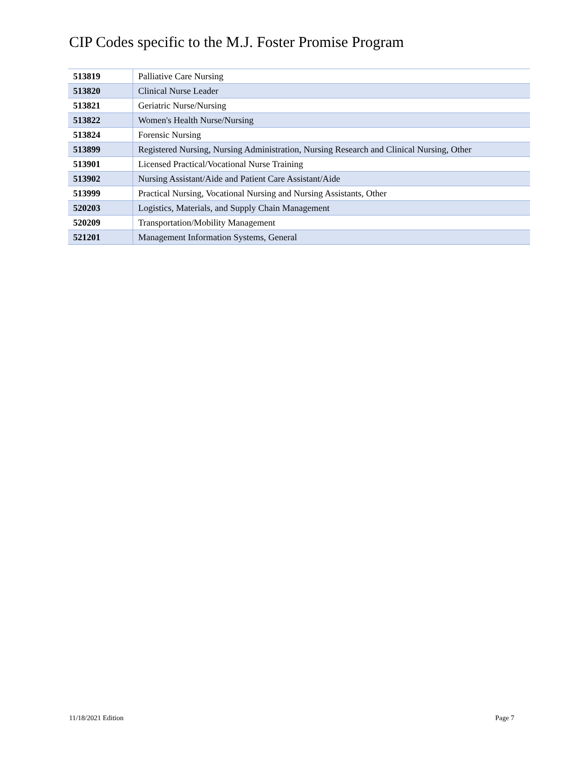CIP Codes specific to the M.J. Foster Promise Program
| 513819 | Palliative Care Nursing |
| 513820 | Clinical Nurse Leader |
| 513821 | Geriatric Nurse/Nursing |
| 513822 | Women's Health Nurse/Nursing |
| 513824 | Forensic Nursing |
| 513899 | Registered Nursing, Nursing Administration, Nursing Research and Clinical Nursing, Other |
| 513901 | Licensed Practical/Vocational Nurse Training |
| 513902 | Nursing Assistant/Aide and Patient Care Assistant/Aide |
| 513999 | Practical Nursing, Vocational Nursing and Nursing Assistants, Other |
| 520203 | Logistics, Materials, and Supply Chain Management |
| 520209 | Transportation/Mobility Management |
| 521201 | Management Information Systems, General |
11/18/2021 Edition Page 7